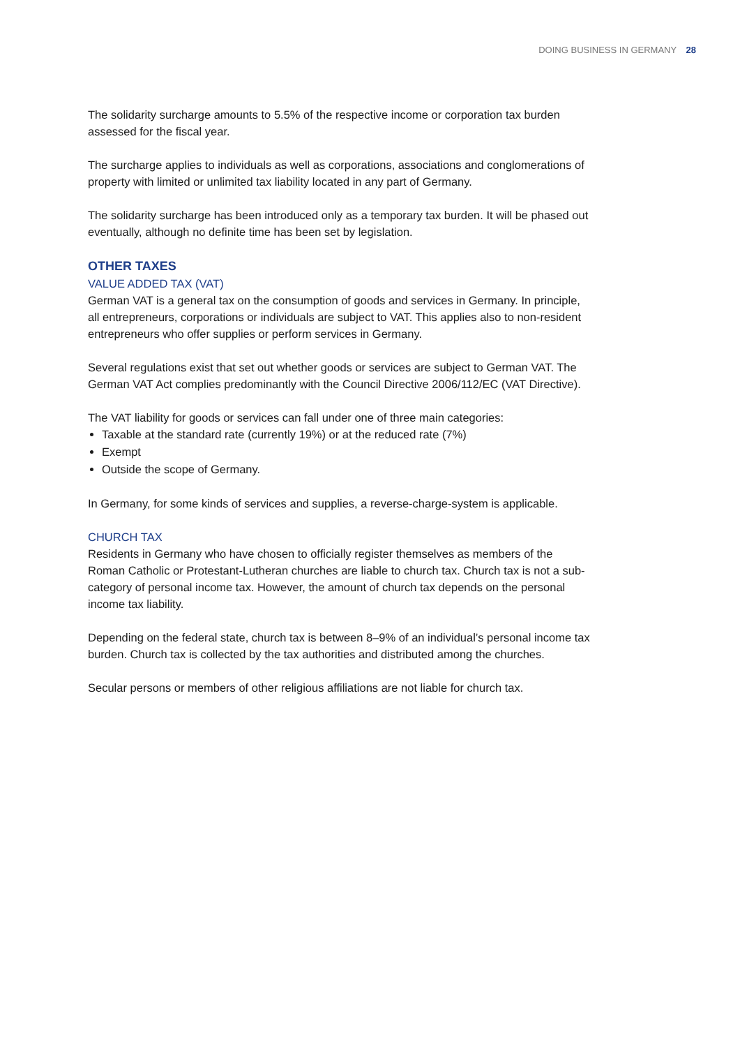DOING BUSINESS IN GERMANY 28
The solidarity surcharge amounts to 5.5% of the respective income or corporation tax burden assessed for the fiscal year.
The surcharge applies to individuals as well as corporations, associations and conglomerations of property with limited or unlimited tax liability located in any part of Germany.
The solidarity surcharge has been introduced only as a temporary tax burden. It will be phased out eventually, although no definite time has been set by legislation.
OTHER TAXES
VALUE ADDED TAX (VAT)
German VAT is a general tax on the consumption of goods and services in Germany. In principle, all entrepreneurs, corporations or individuals are subject to VAT. This applies also to non-resident entrepreneurs who offer supplies or perform services in Germany.
Several regulations exist that set out whether goods or services are subject to German VAT. The German VAT Act complies predominantly with the Council Directive 2006/112/EC (VAT Directive).
The VAT liability for goods or services can fall under one of three main categories:
Taxable at the standard rate (currently 19%) or at the reduced rate (7%)
Exempt
Outside the scope of Germany.
In Germany, for some kinds of services and supplies, a reverse-charge-system is applicable.
CHURCH TAX
Residents in Germany who have chosen to officially register themselves as members of the Roman Catholic or Protestant-Lutheran churches are liable to church tax. Church tax is not a sub-category of personal income tax. However, the amount of church tax depends on the personal income tax liability.
Depending on the federal state, church tax is between 8–9% of an individual’s personal income tax burden. Church tax is collected by the tax authorities and distributed among the churches.
Secular persons or members of other religious affiliations are not liable for church tax.